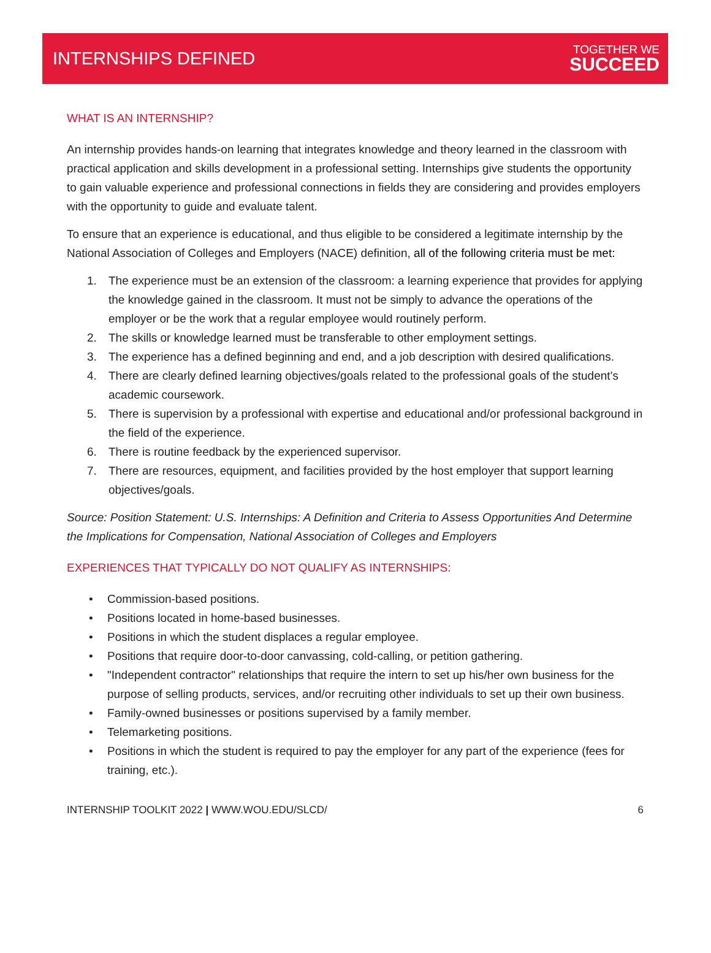INTERNSHIPS DEFINED
TOGETHER WE
SUCCEED
WHAT IS AN INTERNSHIP?
An internship provides hands-on learning that integrates knowledge and theory learned in the classroom with practical application and skills development in a professional setting. Internships give students the opportunity to gain valuable experience and professional connections in fields they are considering and provides employers with the opportunity to guide and evaluate talent.
To ensure that an experience is educational, and thus eligible to be considered a legitimate internship by the National Association of Colleges and Employers (NACE) definition, all of the following criteria must be met:
1. The experience must be an extension of the classroom: a learning experience that provides for applying the knowledge gained in the classroom. It must not be simply to advance the operations of the employer or be the work that a regular employee would routinely perform.
2. The skills or knowledge learned must be transferable to other employment settings.
3. The experience has a defined beginning and end, and a job description with desired qualifications.
4. There are clearly defined learning objectives/goals related to the professional goals of the student’s academic coursework.
5. There is supervision by a professional with expertise and educational and/or professional background in the field of the experience.
6. There is routine feedback by the experienced supervisor.
7. There are resources, equipment, and facilities provided by the host employer that support learning objectives/goals.
Source: Position Statement: U.S. Internships: A Definition and Criteria to Assess Opportunities And Determine the Implications for Compensation, National Association of Colleges and Employers
EXPERIENCES THAT TYPICALLY DO NOT QUALIFY AS INTERNSHIPS:
• Commission-based positions.
• Positions located in home-based businesses.
• Positions in which the student displaces a regular employee.
• Positions that require door-to-door canvassing, cold-calling, or petition gathering.
• "Independent contractor" relationships that require the intern to set up his/her own business for the purpose of selling products, services, and/or recruiting other individuals to set up their own business.
• Family-owned businesses or positions supervised by a family member.
• Telemarketing positions.
• Positions in which the student is required to pay the employer for any part of the experience (fees for training, etc.).
INTERNSHIP TOOLKIT 2022 | WWW.WOU.EDU/SLCD/ 6